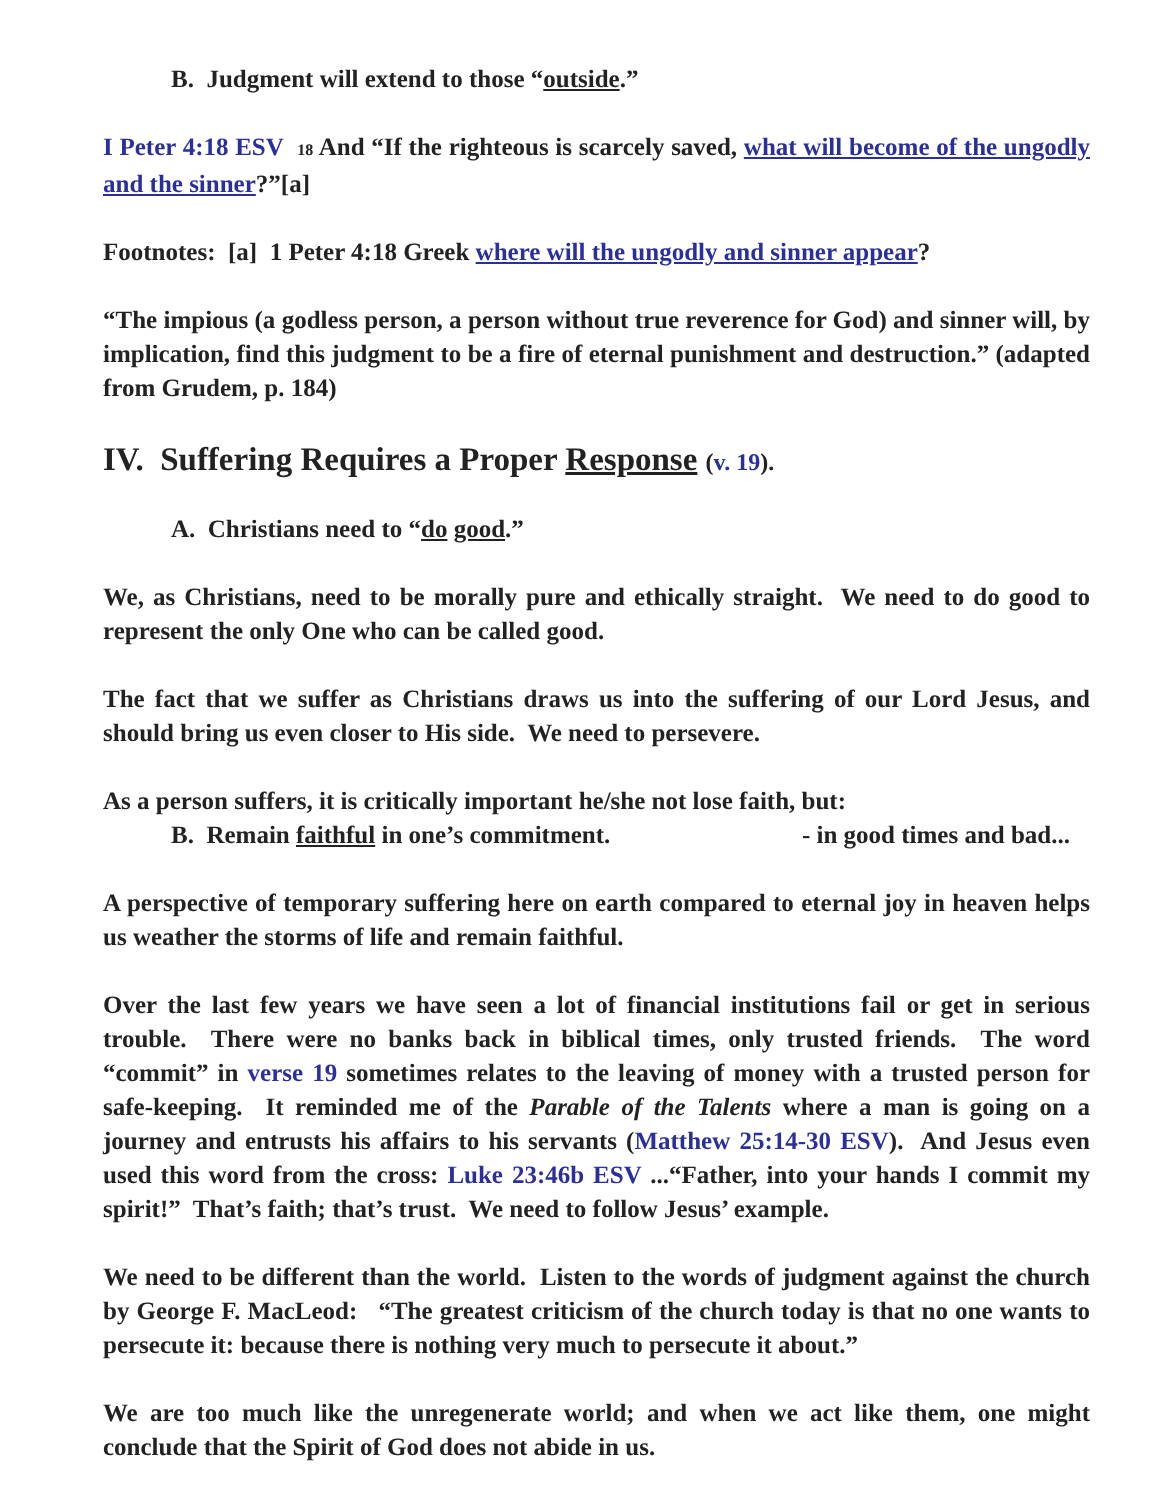B. Judgment will extend to those “outside.”
I Peter 4:18 ESV 18 And “If the righteous is scarcely saved, what will become of the ungodly and the sinner?”[a]
Footnotes: [a] 1 Peter 4:18 Greek where will the ungodly and sinner appear?
“The impious (a godless person, a person without true reverence for God) and sinner will, by implication, find this judgment to be a fire of eternal punishment and destruction.” (adapted from Grudem, p. 184)
IV. Suffering Requires a Proper Response (v. 19).
A. Christians need to “do good.”
We, as Christians, need to be morally pure and ethically straight. We need to do good to represent the only One who can be called good.
The fact that we suffer as Christians draws us into the suffering of our Lord Jesus, and should bring us even closer to His side. We need to persevere.
As a person suffers, it is critically important he/she not lose faith, but:
B. Remain faithful in one’s commitment. - in good times and bad...
A perspective of temporary suffering here on earth compared to eternal joy in heaven helps us weather the storms of life and remain faithful.
Over the last few years we have seen a lot of financial institutions fail or get in serious trouble. There were no banks back in biblical times, only trusted friends. The word “commit” in verse 19 sometimes relates to the leaving of money with a trusted person for safe-keeping. It reminded me of the Parable of the Talents where a man is going on a journey and entrusts his affairs to his servants (Matthew 25:14-30 ESV). And Jesus even used this word from the cross: Luke 23:46b ESV ...“Father, into your hands I commit my spirit!” That’s faith; that’s trust. We need to follow Jesus’ example.
We need to be different than the world. Listen to the words of judgment against the church by George F. MacLeod: “The greatest criticism of the church today is that no one wants to persecute it: because there is nothing very much to persecute it about.”
We are too much like the unregenerate world; and when we act like them, one might conclude that the Spirit of God does not abide in us.